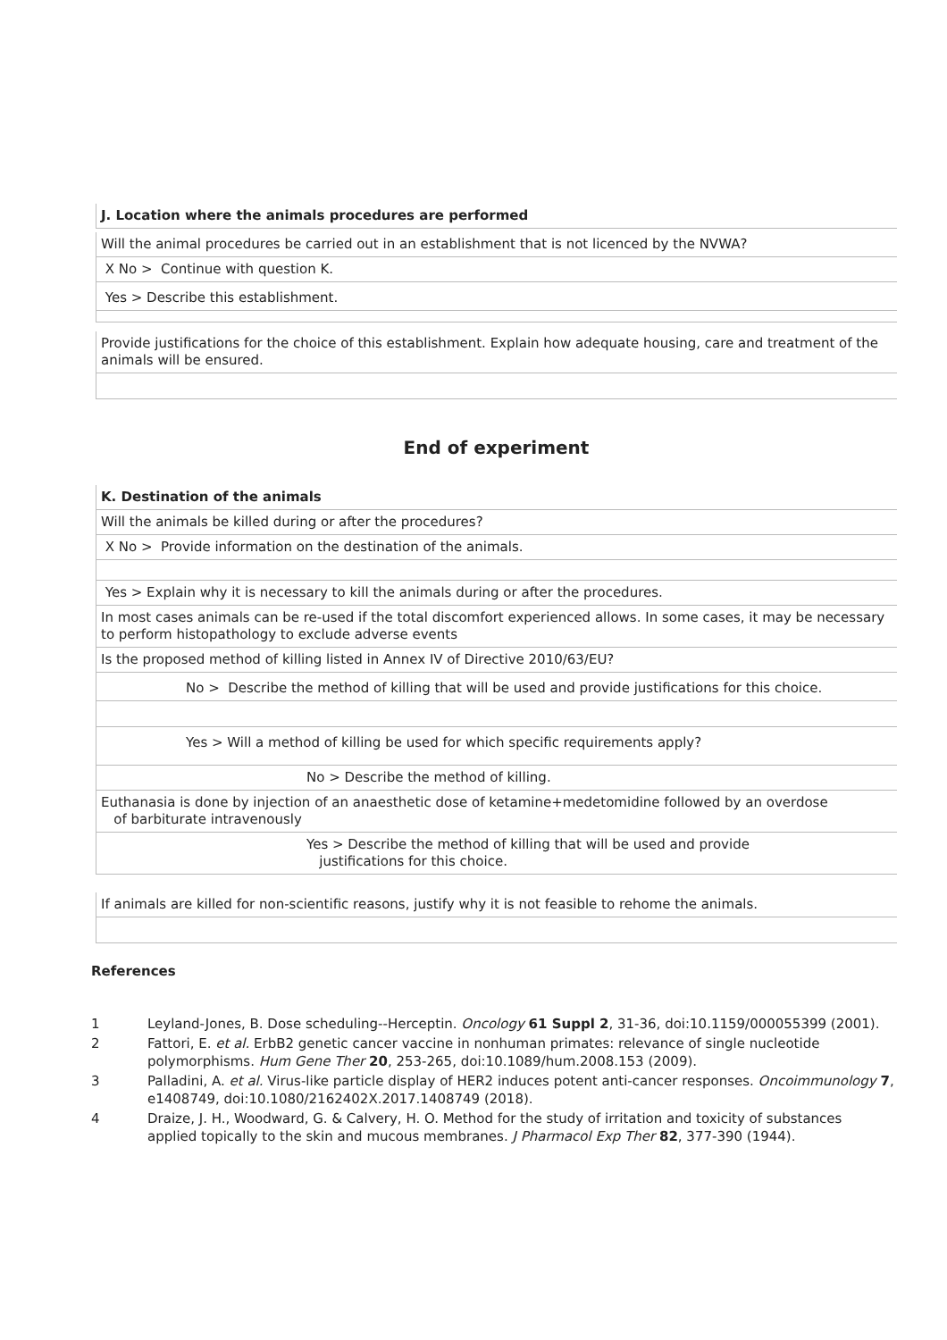J. Location where the animals procedures are performed
Will the animal procedures be carried out in an establishment that is not licenced by the NVWA?
X No > Continue with question K.
Yes > Describe this establishment.
Provide justifications for the choice of this establishment. Explain how adequate housing, care and treatment of the animals will be ensured.
End of experiment
K. Destination of the animals
Will the animals be killed during or after the procedures?
X No > Provide information on the destination of the animals.
Yes > Explain why it is necessary to kill the animals during or after the procedures.
In most cases animals can be re-used if the total discomfort experienced allows. In some cases, it may be necessary to perform histopathology to exclude adverse events
Is the proposed method of killing listed in Annex IV of Directive 2010/63/EU?
No > Describe the method of killing that will be used and provide justifications for this choice.
Yes > Will a method of killing be used for which specific requirements apply?
No > Describe the method of killing.
Euthanasia is done by injection of an anaesthetic dose of ketamine+medetomidine followed by an overdose
of barbiturate intravenously
Yes > Describe the method of killing that will be used and provide
justifications for this choice.
If animals are killed for non-scientific reasons, justify why it is not feasible to rehome the animals.
References
1 Leyland-Jones, B. Dose scheduling--Herceptin. Oncology 61 Suppl 2, 31-36, doi:10.1159/000055399 (2001).
2 Fattori, E. et al. ErbB2 genetic cancer vaccine in nonhuman primates: relevance of single nucleotide polymorphisms. Hum Gene Ther 20, 253-265, doi:10.1089/hum.2008.153 (2009).
3 Palladini, A. et al. Virus-like particle display of HER2 induces potent anti-cancer responses. Oncoimmunology 7, e1408749, doi:10.1080/2162402X.2017.1408749 (2018).
4 Draize, J. H., Woodward, G. & Calvery, H. O. Method for the study of irritation and toxicity of substances applied topically to the skin and mucous membranes. J Pharmacol Exp Ther 82, 377-390 (1944).